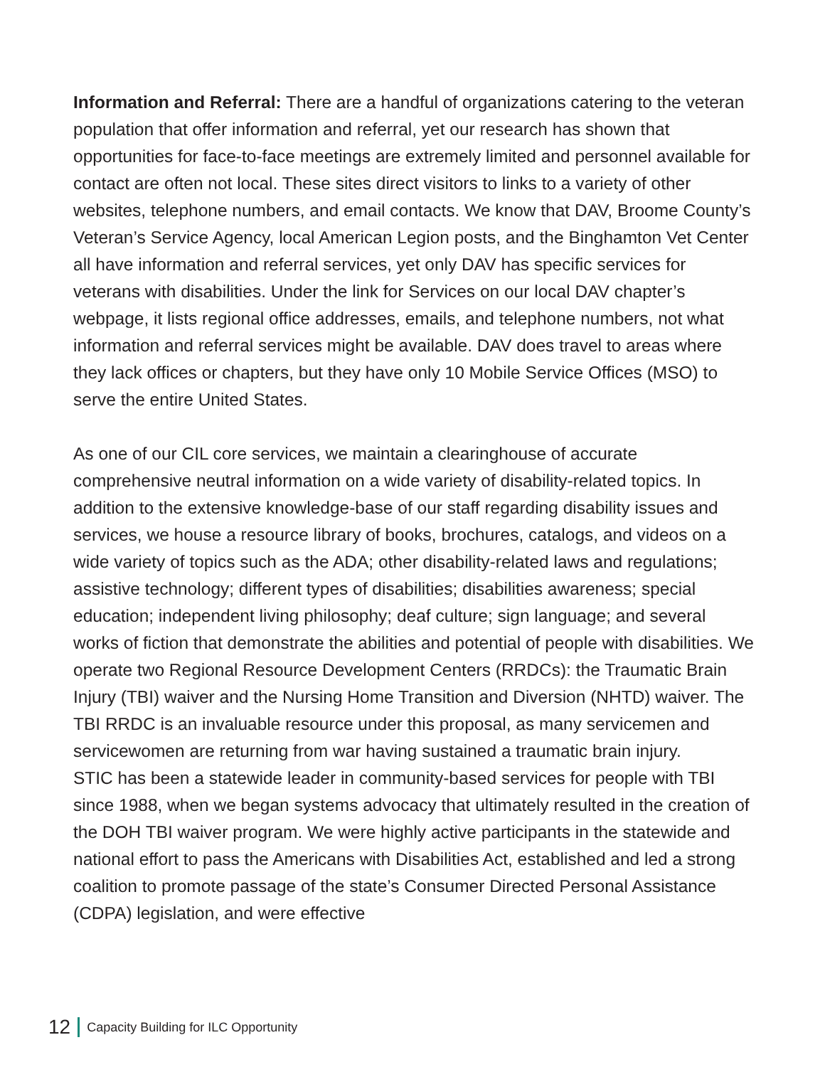Information and Referral: There are a handful of organizations catering to the veteran population that offer information and referral, yet our research has shown that opportunities for face-to-face meetings are extremely limited and personnel available for contact are often not local. These sites direct visitors to links to a variety of other websites, telephone numbers, and email contacts. We know that DAV, Broome County’s Veteran’s Service Agency, local American Legion posts, and the Binghamton Vet Center all have information and referral services, yet only DAV has specific services for veterans with disabilities. Under the link for Services on our local DAV chapter’s webpage, it lists regional office addresses, emails, and telephone numbers, not what information and referral services might be available. DAV does travel to areas where they lack offices or chapters, but they have only 10 Mobile Service Offices (MSO) to serve the entire United States.
As one of our CIL core services, we maintain a clearinghouse of accurate comprehensive neutral information on a wide variety of disability-related topics. In addition to the extensive knowledge-base of our staff regarding disability issues and services, we house a resource library of books, brochures, catalogs, and videos on a wide variety of topics such as the ADA; other disability-related laws and regulations; assistive technology; different types of disabilities; disabilities awareness; special education; independent living philosophy; deaf culture; sign language; and several works of fiction that demonstrate the abilities and potential of people with disabilities. We operate two Regional Resource Development Centers (RRDCs): the Traumatic Brain Injury (TBI) waiver and the Nursing Home Transition and Diversion (NHTD) waiver. The TBI RRDC is an invaluable resource under this proposal, as many servicemen and servicewomen are returning from war having sustained a traumatic brain injury.
STIC has been a statewide leader in community-based services for people with TBI since 1988, when we began systems advocacy that ultimately resulted in the creation of the DOH TBI waiver program. We were highly active participants in the statewide and national effort to pass the Americans with Disabilities Act, established and led a strong coalition to promote passage of the state’s Consumer Directed Personal Assistance (CDPA) legislation, and were effective
12 Capacity Building for ILC Opportunity